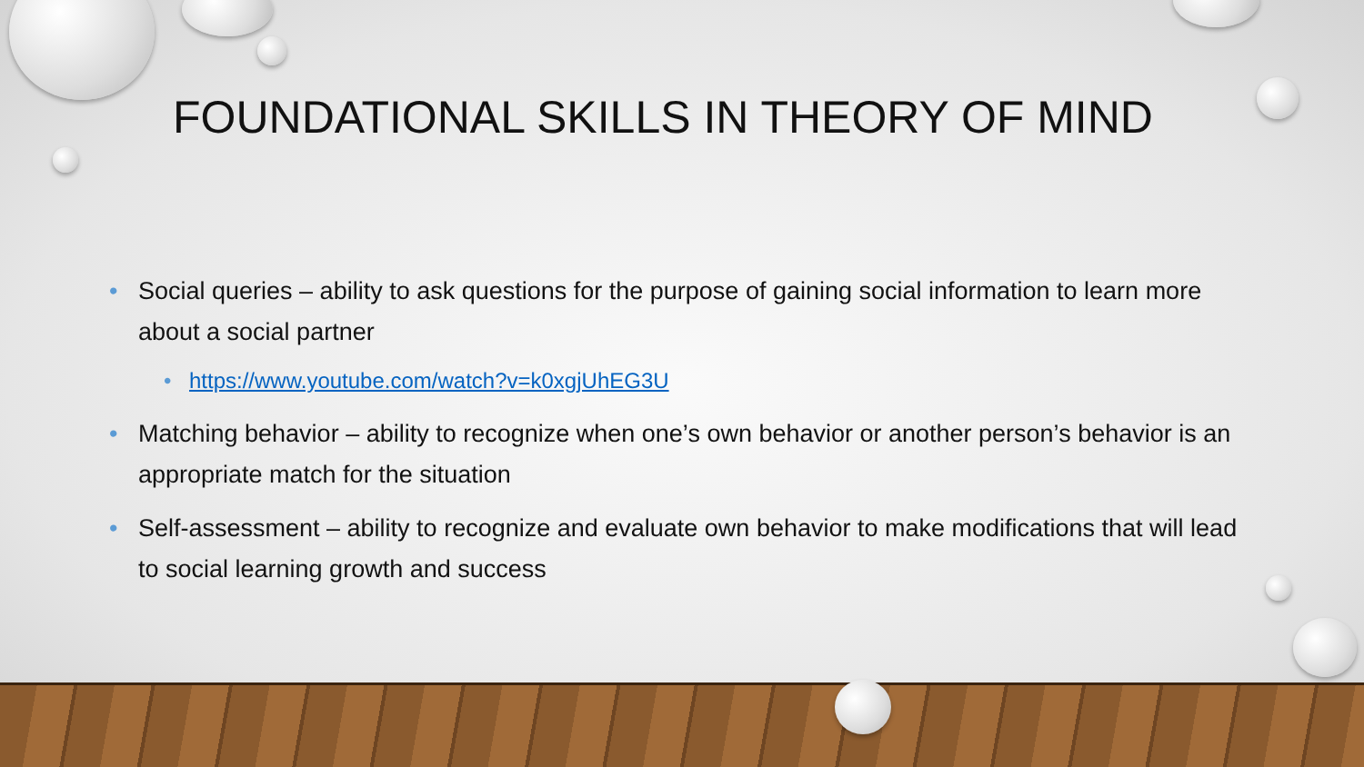FOUNDATIONAL SKILLS IN THEORY OF MIND
• Social queries – ability to ask questions for the purpose of gaining social information to learn more about a social partner
• https://www.youtube.com/watch?v=k0xgjUhEG3U
• Matching behavior – ability to recognize when one’s own behavior or another person’s behavior is an appropriate match for the situation
• Self-assessment – ability to recognize and evaluate own behavior to make modifications that will lead to social learning growth and success